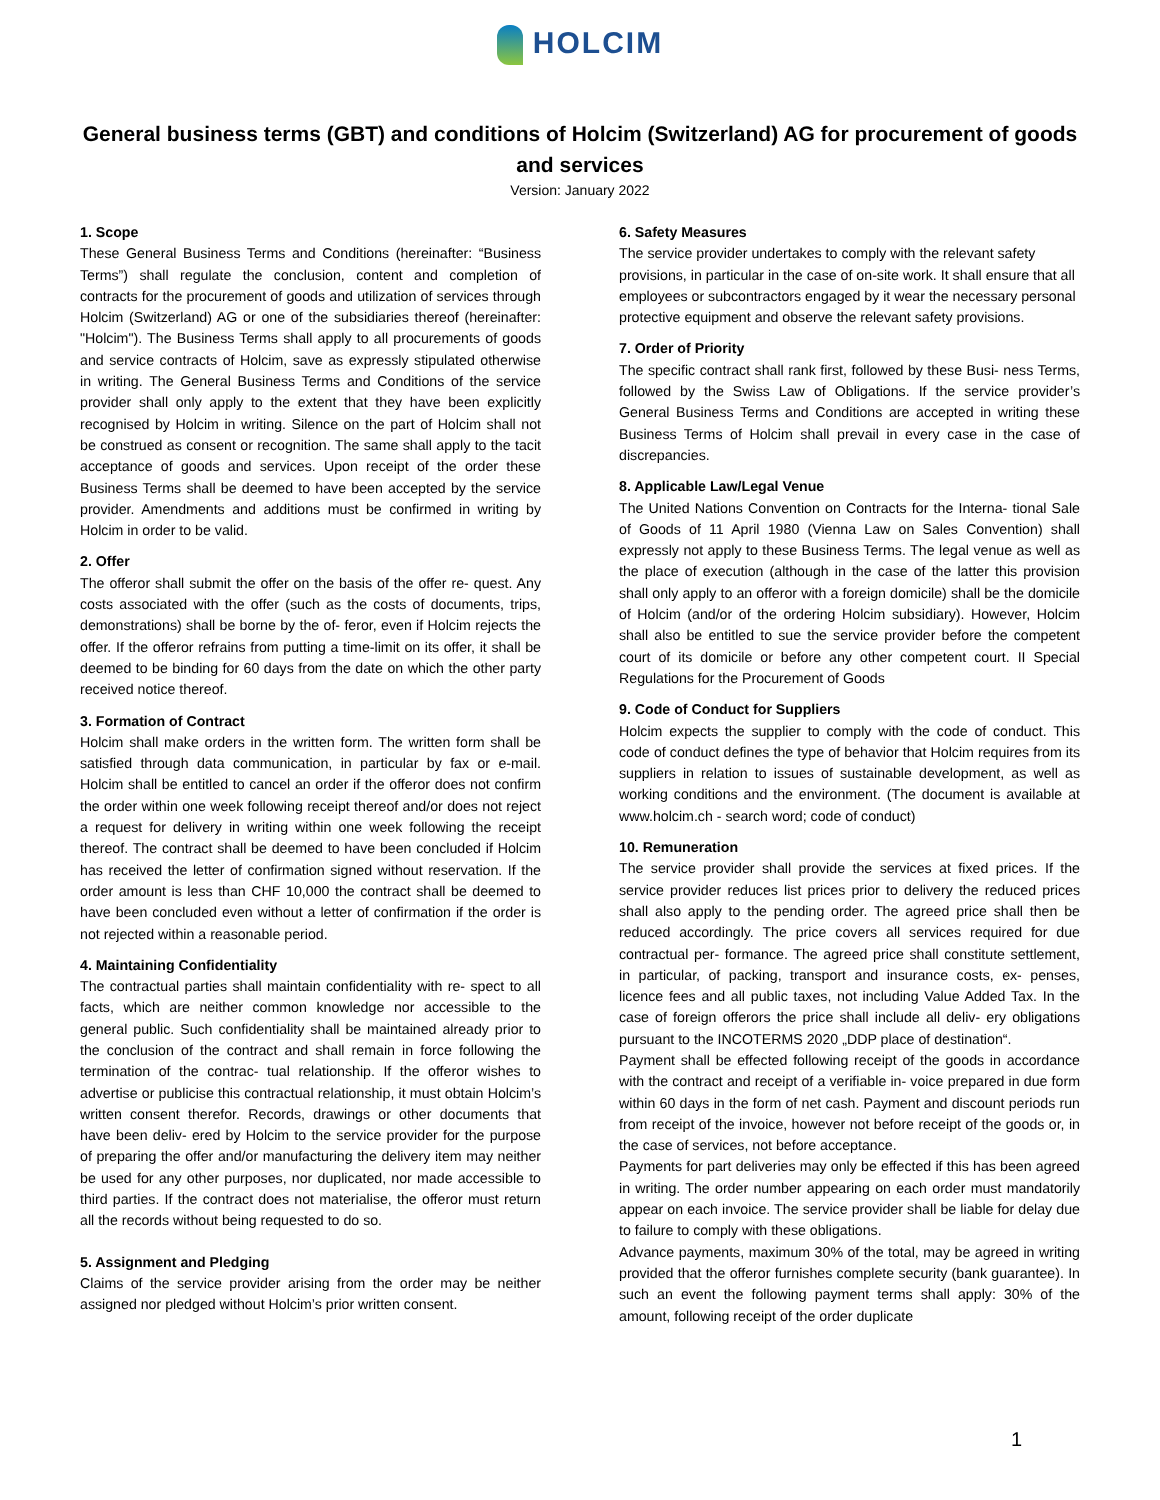HOLCIM
General business terms (GBT) and conditions of Holcim (Switzerland) AG for procurement of goods and services
Version: January 2022
1. Scope
These General Business Terms and Conditions (hereinafter: “Business Terms”) shall regulate the conclusion, content and completion of contracts for the procurement of goods and utilization of services through Holcim (Switzerland) AG or one of the subsidiaries thereof (hereinafter: "Holcim"). The Business Terms shall apply to all procurements of goods and service contracts of Holcim, save as expressly stipulated otherwise in writing. The General Business Terms and Conditions of the service provider shall only apply to the extent that they have been explicitly recognised by Holcim in writing. Silence on the part of Holcim shall not be construed as consent or recognition. The same shall apply to the tacit acceptance of goods and services. Upon receipt of the order these Business Terms shall be deemed to have been accepted by the service provider. Amendments and additions must be confirmed in writing by Holcim in order to be valid.
2. Offer
The offeror shall submit the offer on the basis of the offer re- quest. Any costs associated with the offer (such as the costs of documents, trips, demonstrations) shall be borne by the of- feror, even if Holcim rejects the offer. If the offeror refrains from putting a time-limit on its offer, it shall be deemed to be binding for 60 days from the date on which the other party received notice thereof.
3. Formation of Contract
Holcim shall make orders in the written form. The written form shall be satisfied through data communication, in particular by fax or e-mail. Holcim shall be entitled to cancel an order if the offeror does not confirm the order within one week following receipt thereof and/or does not reject a request for delivery in writing within one week following the receipt thereof. The contract shall be deemed to have been concluded if Holcim has received the letter of confirmation signed without reservation. If the order amount is less than CHF 10,000 the contract shall be deemed to have been concluded even without a letter of confirmation if the order is not rejected within a reasonable period.
4. Maintaining Confidentiality
The contractual parties shall maintain confidentiality with re- spect to all facts, which are neither common knowledge nor accessible to the general public. Such confidentiality shall be maintained already prior to the conclusion of the contract and shall remain in force following the termination of the contrac- tual relationship. If the offeror wishes to advertise or publicise this contractual relationship, it must obtain Holcim’s written consent therefor. Records, drawings or other documents that have been deliv- ered by Holcim to the service provider for the purpose of preparing the offer and/or manufacturing the delivery item may neither be used for any other purposes, nor duplicated, nor made accessible to third parties. If the contract does not materialise, the offeror must return all the records without being requested to do so.
5. Assignment and Pledging
Claims of the service provider arising from the order may be neither assigned nor pledged without Holcim’s prior written consent.
6. Safety Measures
The service provider undertakes to comply with the relevant safety provisions, in particular in the case of on-site work. It shall ensure that all employees or subcontractors engaged by it wear the necessary personal protective equipment and observe the relevant safety provisions.
7. Order of Priority
The specific contract shall rank first, followed by these Busi- ness Terms, followed by the Swiss Law of Obligations. If the service provider’s General Business Terms and Conditions are accepted in writing these Business Terms of Holcim shall prevail in every case in the case of discrepancies.
8. Applicable Law/Legal Venue
The United Nations Convention on Contracts for the Interna- tional Sale of Goods of 11 April 1980 (Vienna Law on Sales Convention) shall expressly not apply to these Business Terms. The legal venue as well as the place of execution (although in the case of the latter this provision shall only apply to an offeror with a foreign domicile) shall be the domicile of Holcim (and/or of the ordering Holcim subsidiary). However, Holcim shall also be entitled to sue the service provider before the competent court of its domicile or before any other competent court. II Special Regulations for the Procurement of Goods
9. Code of Conduct for Suppliers
Holcim expects the supplier to comply with the code of conduct. This code of conduct defines the type of behavior that Holcim requires from its suppliers in relation to issues of sustainable development, as well as working conditions and the environment. (The document is available at www.holcim.ch - search word; code of conduct)
10. Remuneration
The service provider shall provide the services at fixed prices. If the service provider reduces list prices prior to delivery the reduced prices shall also apply to the pending order. The agreed price shall then be reduced accordingly. The price covers all services required for due contractual per- formance. The agreed price shall constitute settlement, in particular, of packing, transport and insurance costs, ex- penses, licence fees and all public taxes, not including Value Added Tax. In the case of foreign offerors the price shall include all deliv- ery obligations pursuant to the INCOTERMS 2020 „DDP place of destination“.
Payment shall be effected following receipt of the goods in accordance with the contract and receipt of a verifiable in- voice prepared in due form within 60 days in the form of net cash. Payment and discount periods run from receipt of the invoice, however not before receipt of the goods or, in the case of services, not before acceptance.
Payments for part deliveries may only be effected if this has been agreed in writing. The order number appearing on each order must mandatorily appear on each invoice. The service provider shall be liable for delay due to failure to comply with these obligations.
Advance payments, maximum 30% of the total, may be agreed in writing provided that the offeror furnishes complete security (bank guarantee). In such an event the following payment terms shall apply: 30% of the amount, following receipt of the order duplicate
1